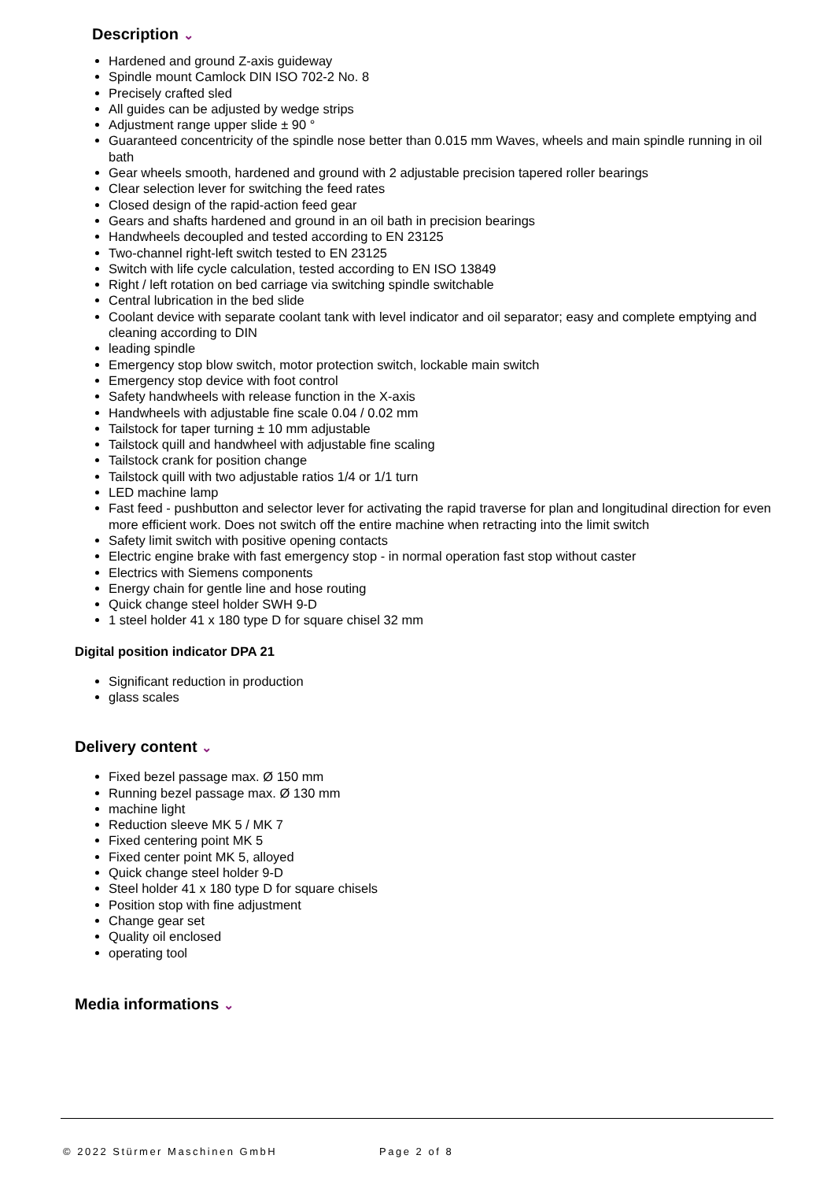Description ⌄
Hardened and ground Z-axis guideway
Spindle mount Camlock DIN ISO 702-2 No. 8
Precisely crafted sled
All guides can be adjusted by wedge strips
Adjustment range upper slide ± 90 °
Guaranteed concentricity of the spindle nose better than 0.015 mm Waves, wheels and main spindle running in oil bath
Gear wheels smooth, hardened and ground with 2 adjustable precision tapered roller bearings
Clear selection lever for switching the feed rates
Closed design of the rapid-action feed gear
Gears and shafts hardened and ground in an oil bath in precision bearings
Handwheels decoupled and tested according to EN 23125
Two-channel right-left switch tested to EN 23125
Switch with life cycle calculation, tested according to EN ISO 13849
Right / left rotation on bed carriage via switching spindle switchable
Central lubrication in the bed slide
Coolant device with separate coolant tank with level indicator and oil separator; easy and complete emptying and cleaning according to DIN
leading spindle
Emergency stop blow switch, motor protection switch, lockable main switch
Emergency stop device with foot control
Safety handwheels with release function in the X-axis
Handwheels with adjustable fine scale 0.04 / 0.02 mm
Tailstock for taper turning ± 10 mm adjustable
Tailstock quill and handwheel with adjustable fine scaling
Tailstock crank for position change
Tailstock quill with two adjustable ratios 1/4 or 1/1 turn
LED machine lamp
Fast feed - pushbutton and selector lever for activating the rapid traverse for plan and longitudinal direction for even more efficient work. Does not switch off the entire machine when retracting into the limit switch
Safety limit switch with positive opening contacts
Electric engine brake with fast emergency stop - in normal operation fast stop without caster
Electrics with Siemens components
Energy chain for gentle line and hose routing
Quick change steel holder SWH 9-D
1 steel holder 41 x 180 type D for square chisel 32 mm
Digital position indicator DPA 21
Significant reduction in production
glass scales
Delivery content ⌄
Fixed bezel passage max. Ø 150 mm
Running bezel passage max. Ø 130 mm
machine light
Reduction sleeve MK 5 / MK 7
Fixed centering point MK 5
Fixed center point MK 5, alloyed
Quick change steel holder 9-D
Steel holder 41 x 180 type D for square chisels
Position stop with fine adjustment
Change gear set
Quality oil enclosed
operating tool
Media informations ⌄
© 2022 Stürmer Maschinen GmbH Page 2 of 8